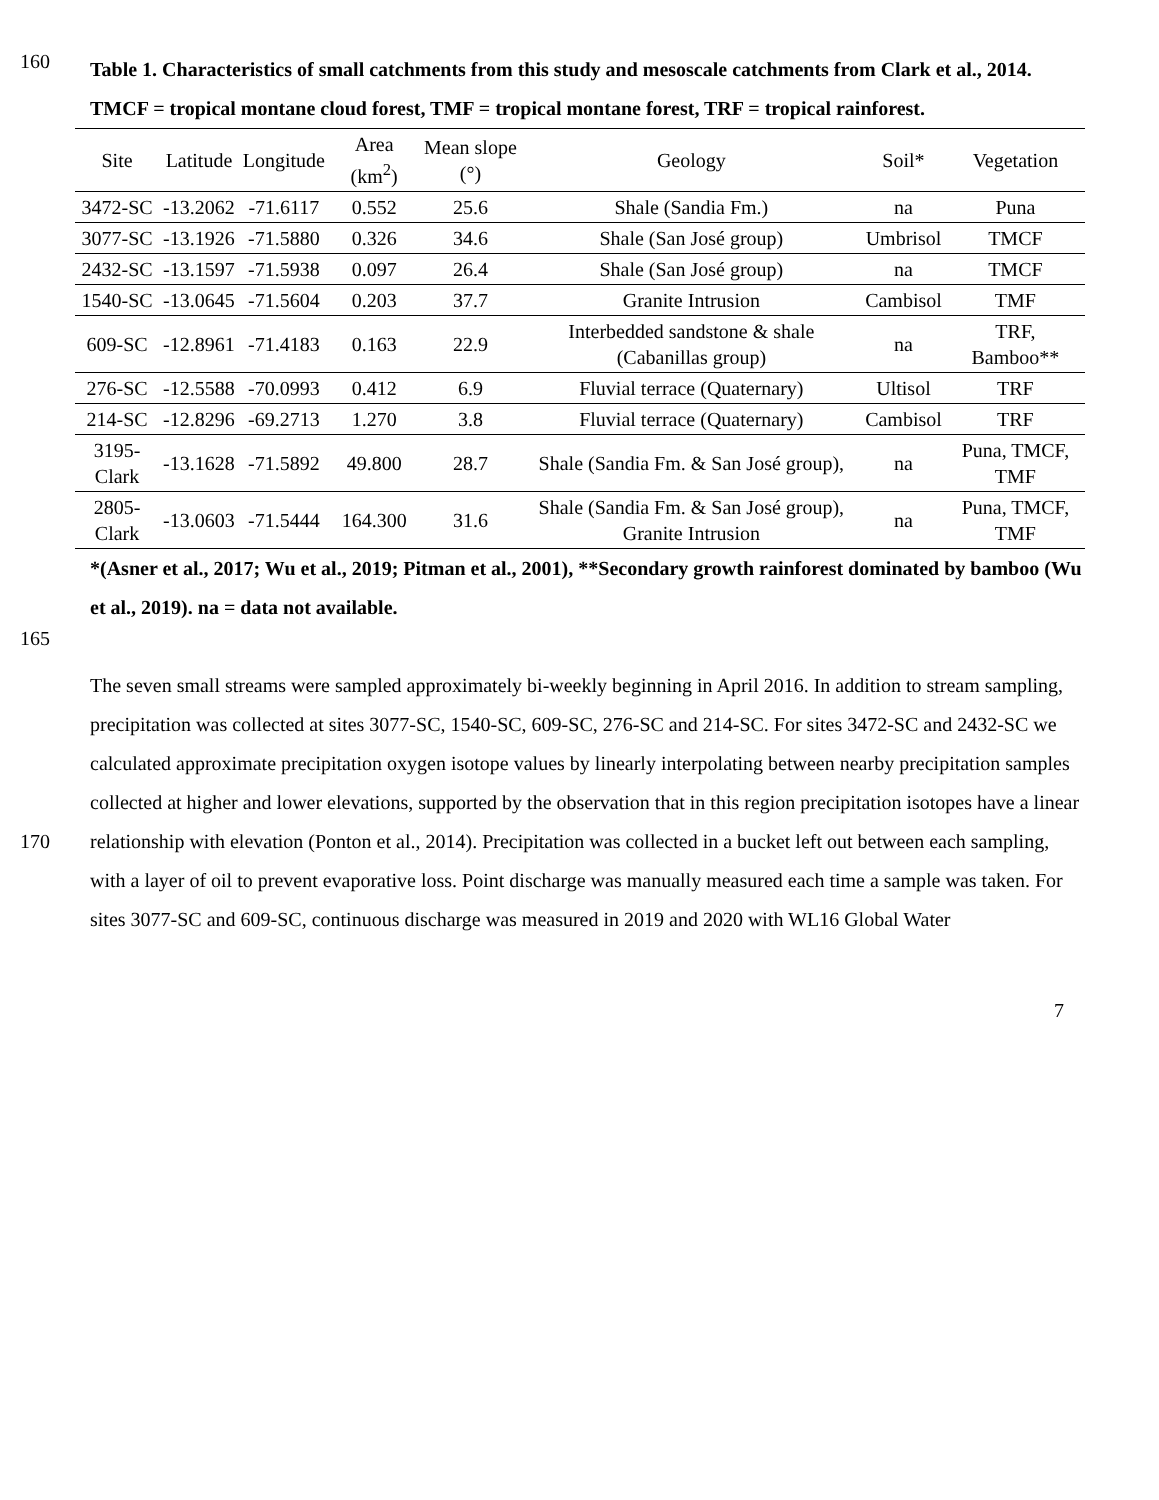160
Table 1. Characteristics of small catchments from this study and mesoscale catchments from Clark et al., 2014. TMCF = tropical montane cloud forest, TMF = tropical montane forest, TRF = tropical rainforest.
| Site | Latitude | Longitude | Area (km<sup>2</sup>) | Mean slope (°) | Geology | Soil* | Vegetation |
| --- | --- | --- | --- | --- | --- | --- | --- |
| 3472-SC | -13.2062 | -71.6117 | 0.552 | 25.6 | Shale (Sandia Fm.) | na | Puna |
| 3077-SC | -13.1926 | -71.5880 | 0.326 | 34.6 | Shale (San José group) | Umbrisol | TMCF |
| 2432-SC | -13.1597 | -71.5938 | 0.097 | 26.4 | Shale (San José group) | na | TMCF |
| 1540-SC | -13.0645 | -71.5604 | 0.203 | 37.7 | Granite Intrusion | Cambisol | TMF |
| 609-SC | -12.8961 | -71.4183 | 0.163 | 22.9 | Interbedded sandstone & shale (Cabanillas group) | na | TRF, Bamboo** |
| 276-SC | -12.5588 | -70.0993 | 0.412 | 6.9 | Fluvial terrace (Quaternary) | Ultisol | TRF |
| 214-SC | -12.8296 | -69.2713 | 1.270 | 3.8 | Fluvial terrace (Quaternary) | Cambisol | TRF |
| 3195-Clark | -13.1628 | -71.5892 | 49.800 | 28.7 | Shale (Sandia Fm. & San José group), | na | Puna, TMCF, TMF |
| 2805-Clark | -13.0603 | -71.5444 | 164.300 | 31.6 | Shale (Sandia Fm. & San José group), Granite Intrusion | na | Puna, TMCF, TMF |
*(Asner et al., 2017; Wu et al., 2019; Pitman et al., 2001), **Secondary growth rainforest dominated by bamboo (Wu et al., 2019). na = data not available.
165
170 The seven small streams were sampled approximately bi-weekly beginning in April 2016. In addition to stream sampling, precipitation was collected at sites 3077-SC, 1540-SC, 609-SC, 276-SC and 214-SC. For sites 3472-SC and 2432-SC we calculated approximate precipitation oxygen isotope values by linearly interpolating between nearby precipitation samples collected at higher and lower elevations, supported by the observation that in this region precipitation isotopes have a linear relationship with elevation (Ponton et al., 2014). Precipitation was collected in a bucket left out between each sampling, with a layer of oil to prevent evaporative loss. Point discharge was manually measured each time a sample was taken. For sites 3077-SC and 609-SC, continuous discharge was measured in 2019 and 2020 with WL16 Global Water
7